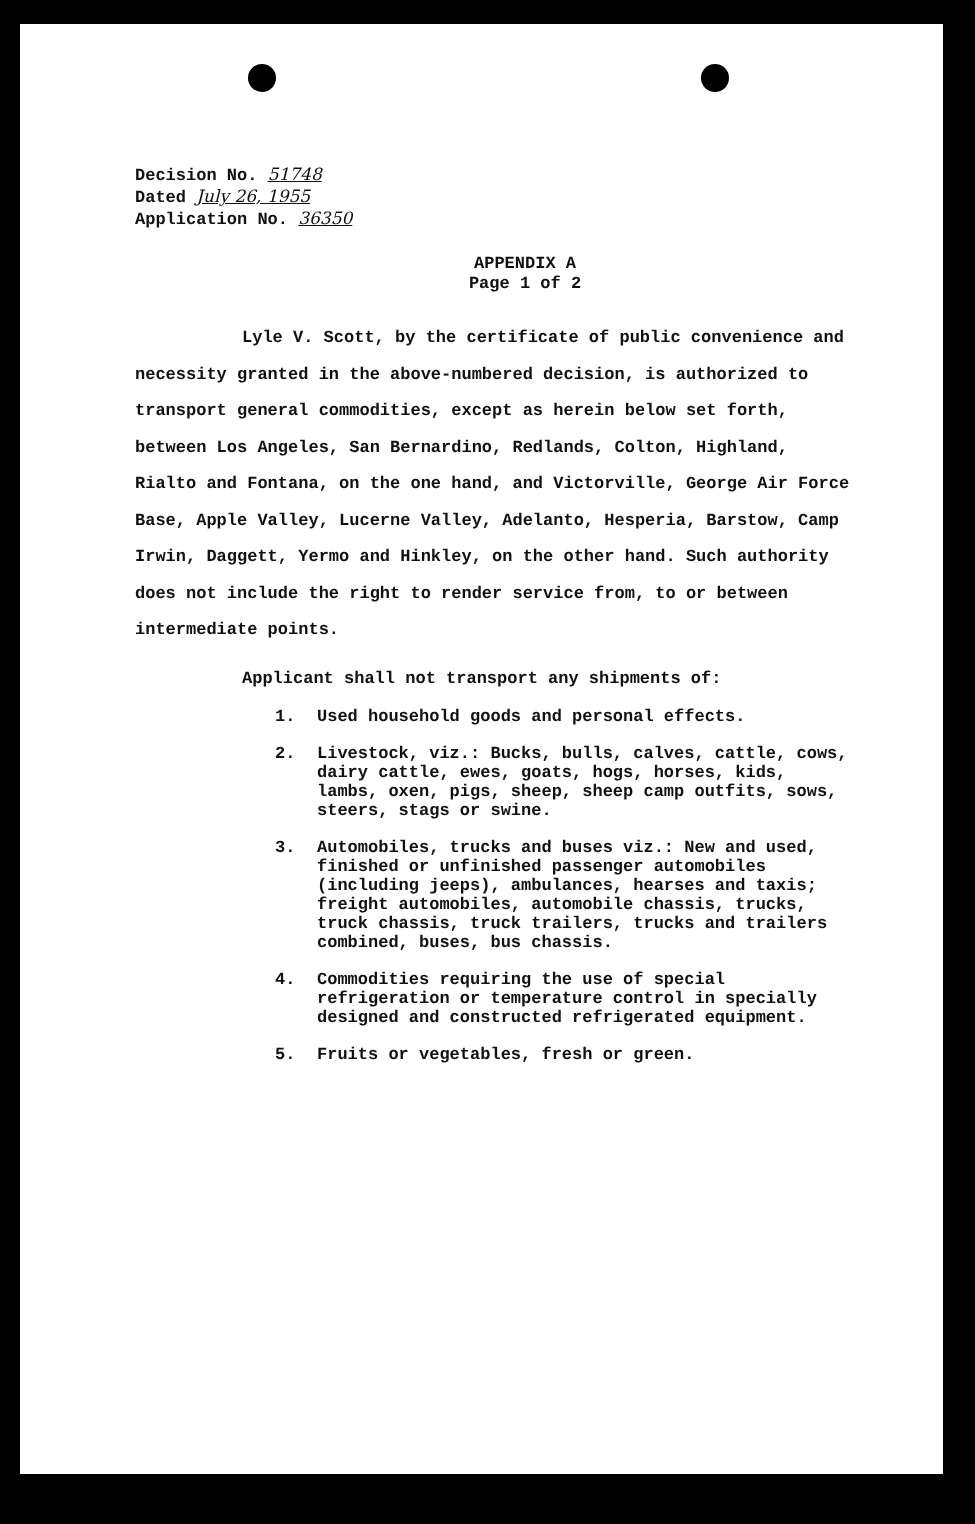Decision No. 51748
Dated July 26, 1955
Application No. 36350
APPENDIX A
Page 1 of 2
Lyle V. Scott, by the certificate of public convenience and necessity granted in the above-numbered decision, is authorized to transport general commodities, except as herein below set forth, between Los Angeles, San Bernardino, Redlands, Colton, Highland, Rialto and Fontana, on the one hand, and Victorville, George Air Force Base, Apple Valley, Lucerne Valley, Adelanto, Hesperia, Barstow, Camp Irwin, Daggett, Yermo and Hinkley, on the other hand. Such authority does not include the right to render service from, to or between intermediate points.
Applicant shall not transport any shipments of:
1. Used household goods and personal effects.
2. Livestock, viz.: Bucks, bulls, calves, cattle, cows, dairy cattle, ewes, goats, hogs, horses, kids, lambs, oxen, pigs, sheep, sheep camp outfits, sows, steers, stags or swine.
3. Automobiles, trucks and buses viz.: New and used, finished or unfinished passenger automobiles (including jeeps), ambulances, hearses and taxis; freight automobiles, automobile chassis, trucks, truck chassis, truck trailers, trucks and trailers combined, buses, bus chassis.
4. Commodities requiring the use of special refrigeration or temperature control in specially designed and constructed refrigerated equipment.
5. Fruits or vegetables, fresh or green.